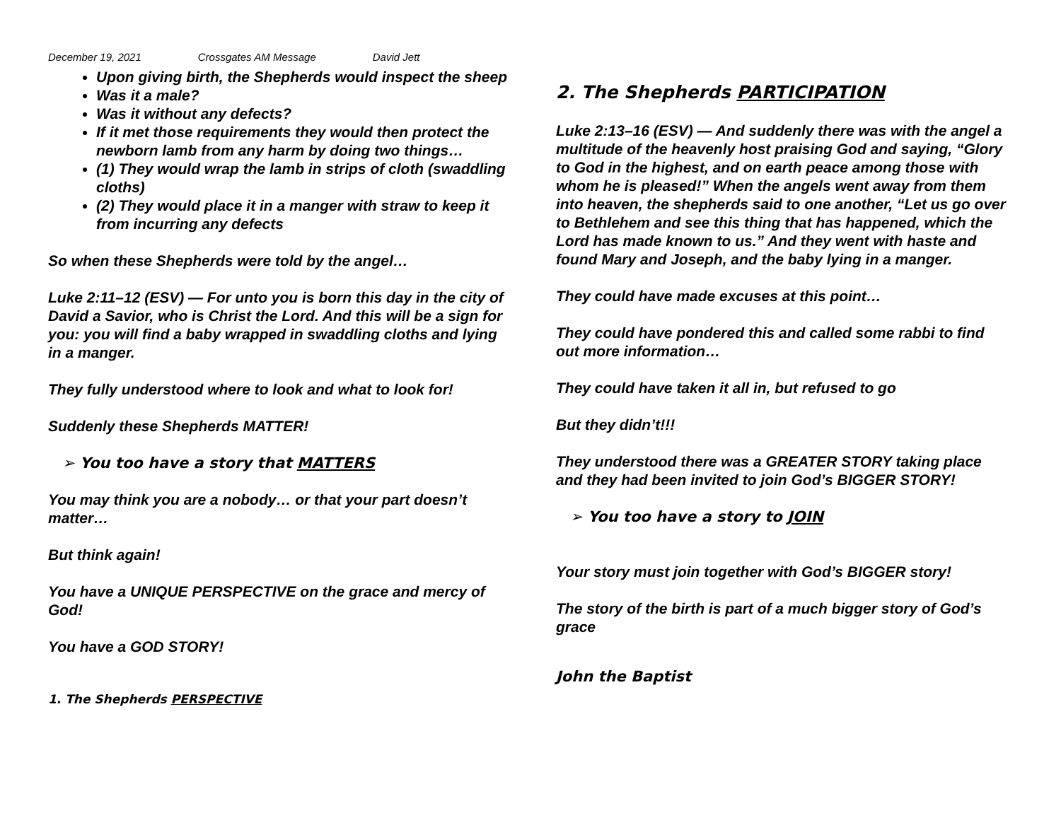December 19, 2021 Crossgates AM Message David Jett
Upon giving birth, the Shepherds would inspect the sheep
Was it a male?
Was it without any defects?
If it met those requirements they would then protect the newborn lamb from any harm by doing two things…
(1) They would wrap the lamb in strips of cloth (swaddling cloths)
(2) They would place it in a manger with straw to keep it from incurring any defects
So when these Shepherds were told by the angel…
Luke 2:11–12 (ESV) — For unto you is born this day in the city of David a Savior, who is Christ the Lord. And this will be a sign for you: you will find a baby wrapped in swaddling cloths and lying in a manger.
They fully understood where to look and what to look for!
Suddenly these Shepherds MATTER!
➢ You too have a story that MATTERS
You may think you are a nobody… or that your part doesn’t matter…
But think again!
You have a UNIQUE PERSPECTIVE on the grace and mercy of God!
You have a GOD STORY!
1. The Shepherds PERSPECTIVE
2. The Shepherds PARTICIPATION
Luke 2:13–16 (ESV) — And suddenly there was with the angel a multitude of the heavenly host praising God and saying, “Glory to God in the highest, and on earth peace among those with whom he is pleased!” When the angels went away from them into heaven, the shepherds said to one another, “Let us go over to Bethlehem and see this thing that has happened, which the Lord has made known to us.” And they went with haste and found Mary and Joseph, and the baby lying in a manger.
They could have made excuses at this point…
They could have pondered this and called some rabbi to find out more information…
They could have taken it all in, but refused to go
But they didn’t!!!
They understood there was a GREATER STORY taking place and they had been invited to join God’s BIGGER STORY!
➢ You too have a story to JOIN
Your story must join together with God’s BIGGER story!
The story of the birth is part of a much bigger story of God’s grace
John the Baptist